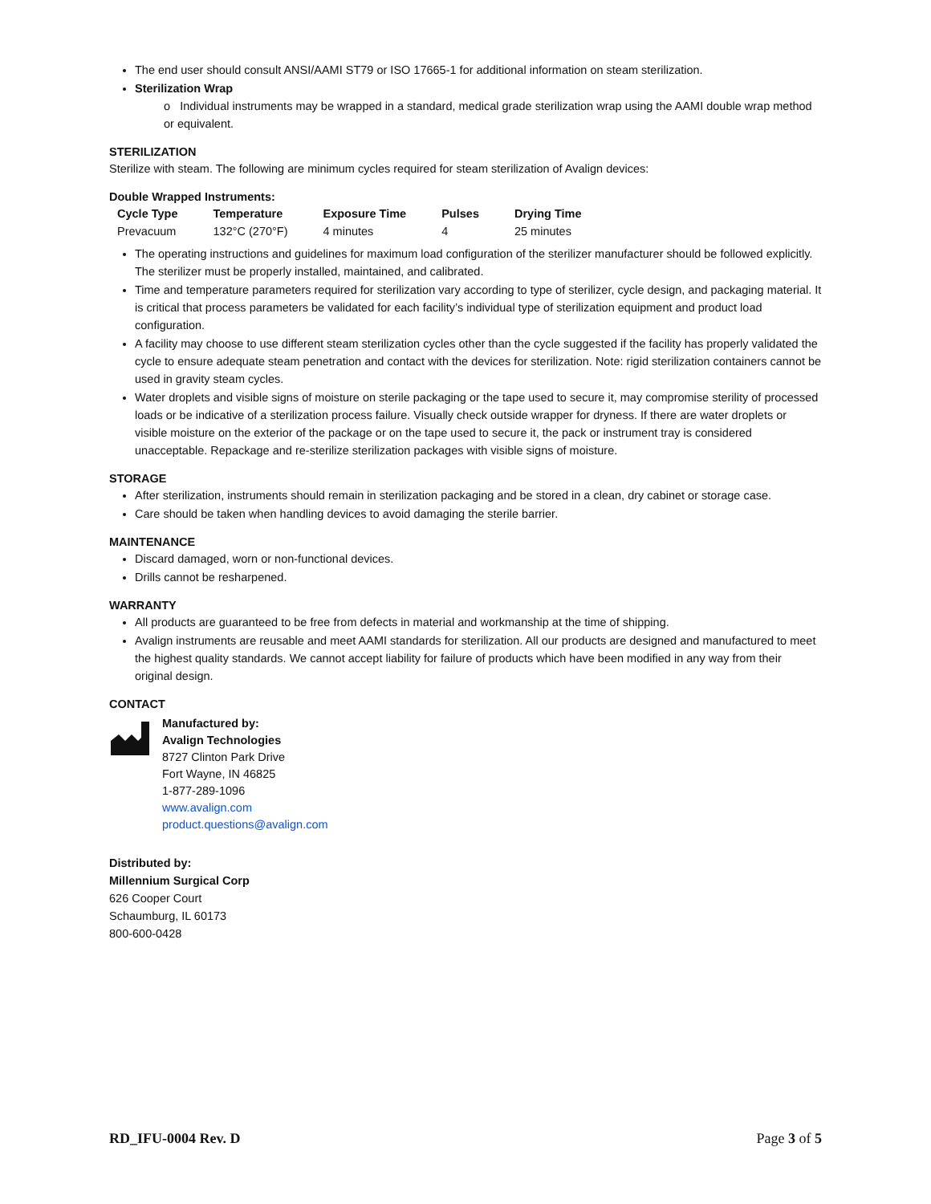The end user should consult ANSI/AAMI ST79 or ISO 17665-1 for additional information on steam sterilization.
Sterilization Wrap
o Individual instruments may be wrapped in a standard, medical grade sterilization wrap using the AAMI double wrap method or equivalent.
STERILIZATION
Sterilize with steam. The following are minimum cycles required for steam sterilization of Avalign devices:
Double Wrapped Instruments:
| Cycle Type | Temperature | Exposure Time | Pulses | Drying Time |
| --- | --- | --- | --- | --- |
| Prevacuum | 132°C (270°F) | 4 minutes | 4 | 25 minutes |
The operating instructions and guidelines for maximum load configuration of the sterilizer manufacturer should be followed explicitly. The sterilizer must be properly installed, maintained, and calibrated.
Time and temperature parameters required for sterilization vary according to type of sterilizer, cycle design, and packaging material. It is critical that process parameters be validated for each facility’s individual type of sterilization equipment and product load configuration.
A facility may choose to use different steam sterilization cycles other than the cycle suggested if the facility has properly validated the cycle to ensure adequate steam penetration and contact with the devices for sterilization. Note: rigid sterilization containers cannot be used in gravity steam cycles.
Water droplets and visible signs of moisture on sterile packaging or the tape used to secure it, may compromise sterility of processed loads or be indicative of a sterilization process failure. Visually check outside wrapper for dryness. If there are water droplets or visible moisture on the exterior of the package or on the tape used to secure it, the pack or instrument tray is considered unacceptable. Repackage and re-sterilize sterilization packages with visible signs of moisture.
STORAGE
After sterilization, instruments should remain in sterilization packaging and be stored in a clean, dry cabinet or storage case.
Care should be taken when handling devices to avoid damaging the sterile barrier.
MAINTENANCE
Discard damaged, worn or non-functional devices.
Drills cannot be resharpened.
WARRANTY
All products are guaranteed to be free from defects in material and workmanship at the time of shipping.
Avalign instruments are reusable and meet AAMI standards for sterilization. All our products are designed and manufactured to meet the highest quality standards. We cannot accept liability for failure of products which have been modified in any way from their original design.
CONTACT
Manufactured by:
Avalign Technologies
8727 Clinton Park Drive
Fort Wayne, IN 46825
1-877-289-1096
www.avalign.com
product.questions@avalign.com
Distributed by:
Millennium Surgical Corp
626 Cooper Court
Schaumburg, IL 60173
800-600-0428
RD_IFU-0004 Rev. D Page 3 of 5